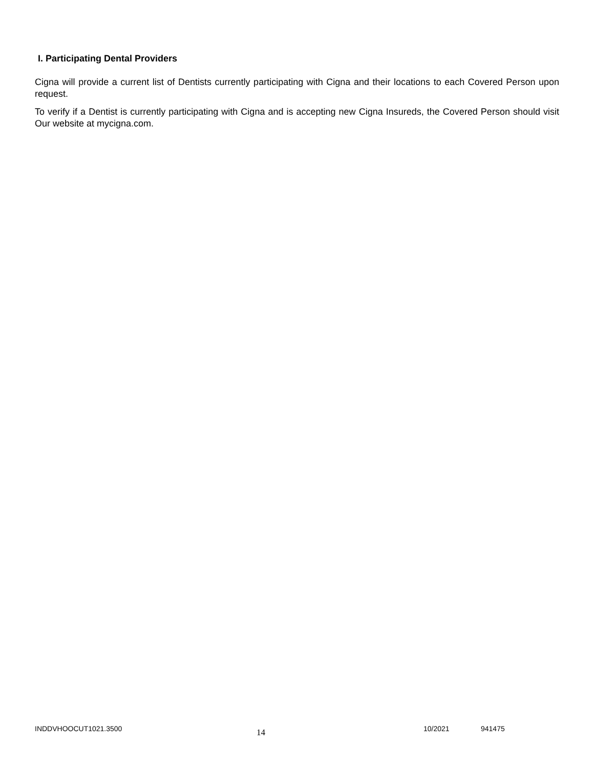I. Participating Dental Providers
Cigna will provide a current list of Dentists currently participating with Cigna and their locations to each Covered Person upon request.
To verify if a Dentist is currently participating with Cigna and is accepting new Cigna Insureds, the Covered Person should visit Our website at mycigna.com.
INDDVHOOCUT1021.3500
14
10/2021 941475